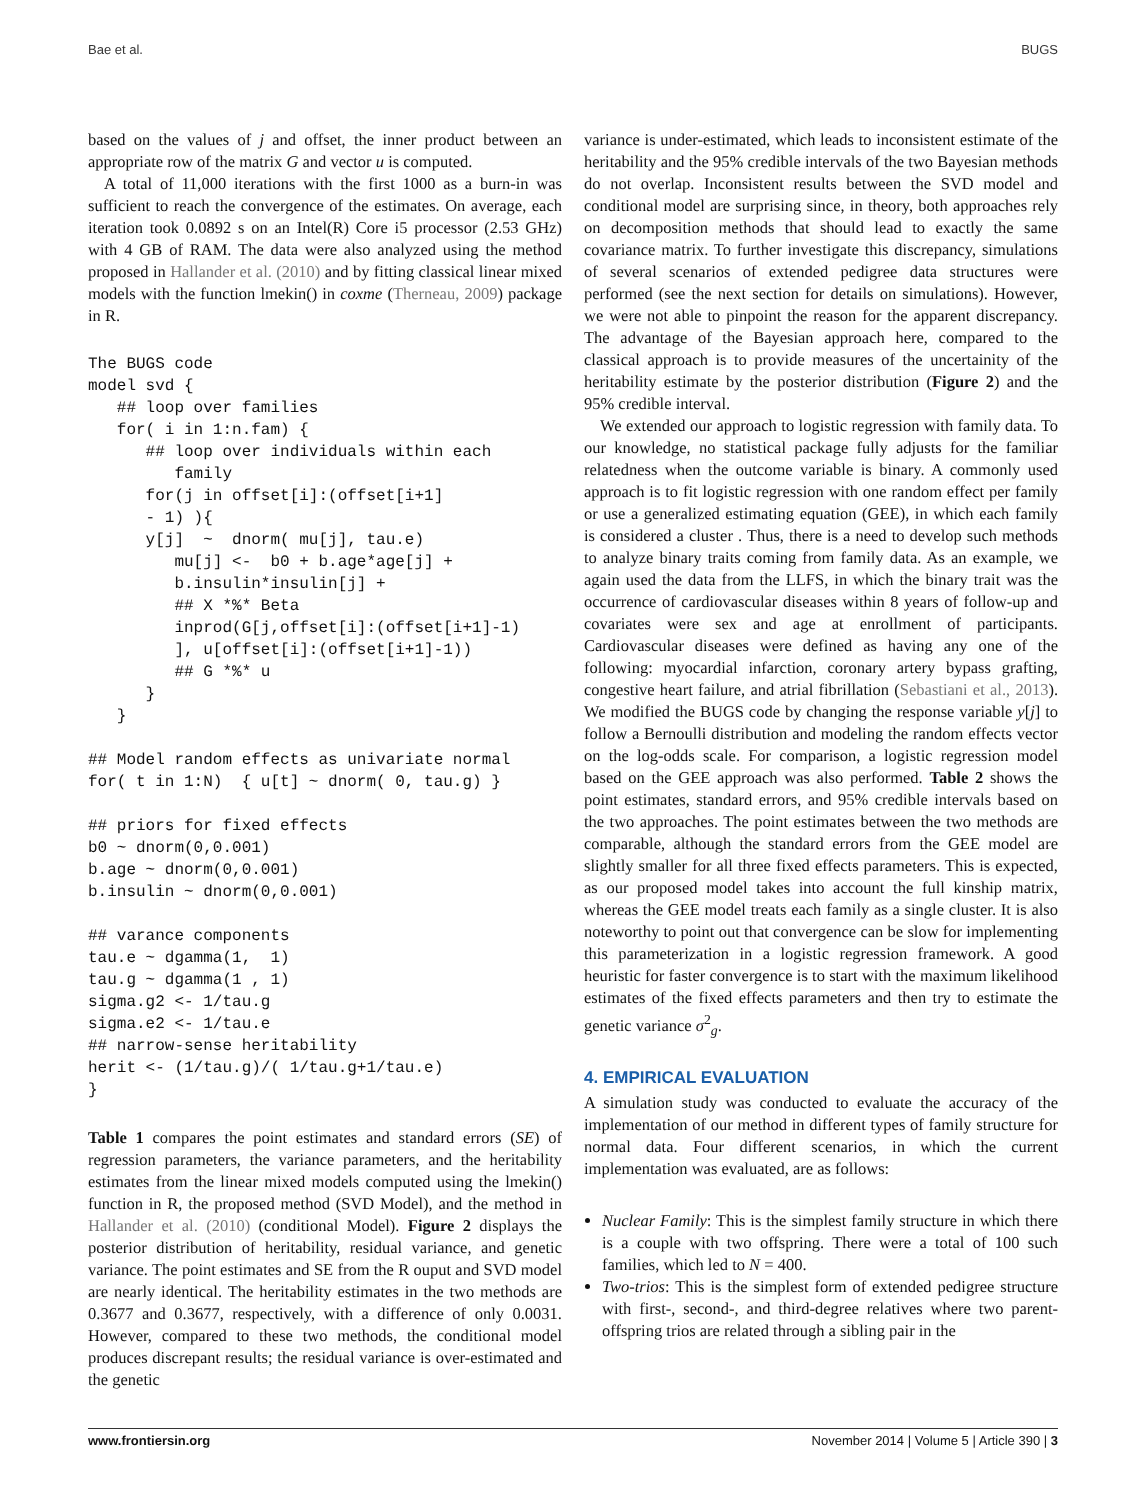Bae et al. BUGS
based on the values of j and offset, the inner product between an appropriate row of the matrix G and vector u is computed.
A total of 11,000 iterations with the first 1000 as a burn-in was sufficient to reach the convergence of the estimates. On average, each iteration took 0.0892 s on an Intel(R) Core i5 processor (2.53 GHz) with 4 GB of RAM. The data were also analyzed using the method proposed in Hallander et al. (2010) and by fitting classical linear mixed models with the function lmekin() in coxme (Therneau, 2009) package in R.
The BUGS code
model svd {
   ## loop over families
   for( i in 1:n.fam) {
      ## loop over individuals within each
         family
      for(j in offset[i]:(offset[i+1]
      - 1) ){
      y[j]  ~  dnorm( mu[j], tau.e)
         mu[j] <-  b0 + b.age*age[j] +
         b.insulin*insulin[j] +
         ## X *%* Beta
         inprod(G[j,offset[i]:(offset[i+1]-1)
         ], u[offset[i]:(offset[i+1]-1))
         ## G *%* u
      }
   }

## Model random effects as univariate normal
for( t in 1:N)  { u[t] ~ dnorm( 0, tau.g) }

## priors for fixed effects
b0 ~ dnorm(0,0.001)
b.age ~ dnorm(0,0.001)
b.insulin ~ dnorm(0,0.001)

## varance components
tau.e ~ dgamma(1,  1)
tau.g ~ dgamma(1 , 1)
sigma.g2 <- 1/tau.g
sigma.e2 <- 1/tau.e
## narrow-sense heritability
herit <- (1/tau.g)/( 1/tau.g+1/tau.e)
}
Table 1 compares the point estimates and standard errors (SE) of regression parameters, the variance parameters, and the heritability estimates from the linear mixed models computed using the lmekin() function in R, the proposed method (SVD Model), and the method in Hallander et al. (2010) (conditional Model). Figure 2 displays the posterior distribution of heritability, residual variance, and genetic variance. The point estimates and SE from the R ouput and SVD model are nearly identical. The heritability estimates in the two methods are 0.3677 and 0.3677, respectively, with a difference of only 0.0031. However, compared to these two methods, the conditional model produces discrepant results; the residual variance is over-estimated and the genetic
variance is under-estimated, which leads to inconsistent estimate of the heritability and the 95% credible intervals of the two Bayesian methods do not overlap. Inconsistent results between the SVD model and conditional model are surprising since, in theory, both approaches rely on decomposition methods that should lead to exactly the same covariance matrix. To further investigate this discrepancy, simulations of several scenarios of extended pedigree data structures were performed (see the next section for details on simulations). However, we were not able to pinpoint the reason for the apparent discrepancy. The advantage of the Bayesian approach here, compared to the classical approach is to provide measures of the uncertainity of the heritability estimate by the posterior distribution (Figure 2) and the 95% credible interval.
We extended our approach to logistic regression with family data. To our knowledge, no statistical package fully adjusts for the familiar relatedness when the outcome variable is binary. A commonly used approach is to fit logistic regression with one random effect per family or use a generalized estimating equation (GEE), in which each family is considered a cluster . Thus, there is a need to develop such methods to analyze binary traits coming from family data. As an example, we again used the data from the LLFS, in which the binary trait was the occurrence of cardiovascular diseases within 8 years of follow-up and covariates were sex and age at enrollment of participants. Cardiovascular diseases were defined as having any one of the following: myocardial infarction, coronary artery bypass grafting, congestive heart failure, and atrial fibrillation (Sebastiani et al., 2013). We modified the BUGS code by changing the response variable y[j] to follow a Bernoulli distribution and modeling the random effects vector on the log-odds scale. For comparison, a logistic regression model based on the GEE approach was also performed. Table 2 shows the point estimates, standard errors, and 95% credible intervals based on the two approaches. The point estimates between the two methods are comparable, although the standard errors from the GEE model are slightly smaller for all three fixed effects parameters. This is expected, as our proposed model takes into account the full kinship matrix, whereas the GEE model treats each family as a single cluster. It is also noteworthy to point out that convergence can be slow for implementing this parameterization in a logistic regression framework. A good heuristic for faster convergence is to start with the maximum likelihood estimates of the fixed effects parameters and then try to estimate the genetic variance σ<sup>2</sup><sub>g</sub>.
4. EMPIRICAL EVALUATION
A simulation study was conducted to evaluate the accuracy of the implementation of our method in different types of family structure for normal data. Four different scenarios, in which the current implementation was evaluated, are as follows:
Nuclear Family: This is the simplest family structure in which there is a couple with two offspring. There were a total of 100 such families, which led to N = 400.
Two-trios: This is the simplest form of extended pedigree structure with first-, second-, and third-degree relatives where two parent-offspring trios are related through a sibling pair in the
www.frontiersin.org November 2014 | Volume 5 | Article 390 | 3